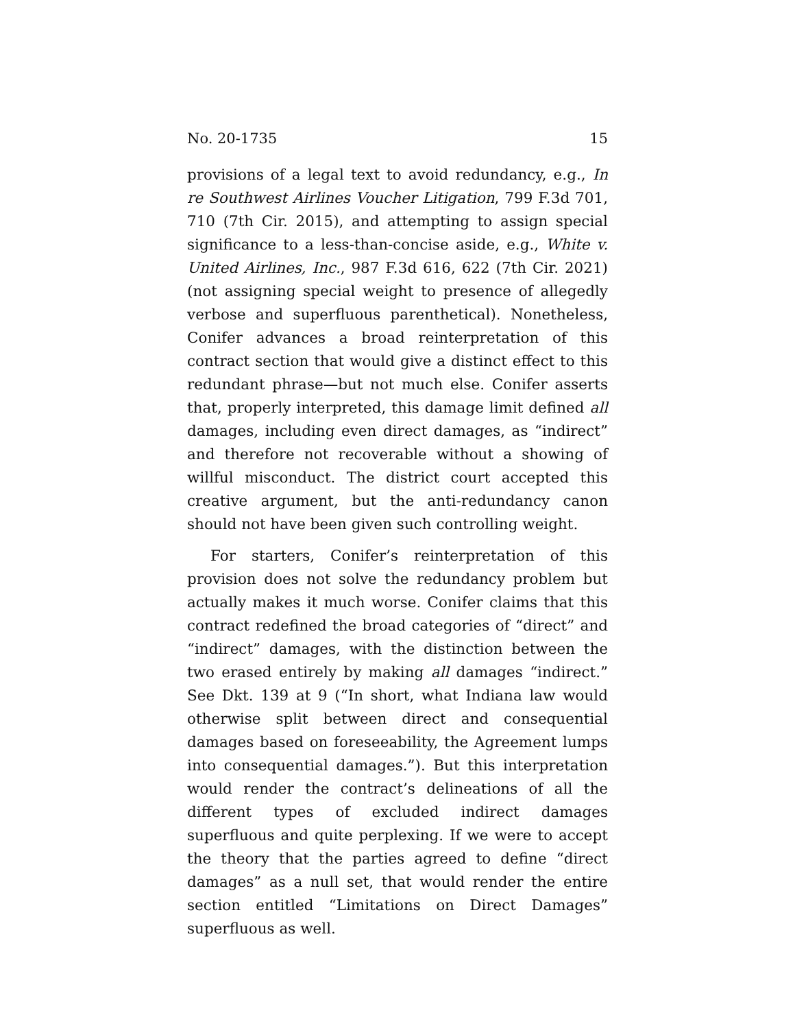No. 20-1735 15
provisions of a legal text to avoid redundancy, e.g., In re Southwest Airlines Voucher Litigation, 799 F.3d 701, 710 (7th Cir. 2015), and attempting to assign special significance to a less-than-concise aside, e.g., White v. United Airlines, Inc., 987 F.3d 616, 622 (7th Cir. 2021) (not assigning special weight to presence of allegedly verbose and superfluous parenthetical). Nonetheless, Conifer advances a broad reinterpretation of this contract section that would give a distinct effect to this redundant phrase—but not much else. Conifer asserts that, properly interpreted, this damage limit defined all damages, including even direct damages, as “indirect” and therefore not recoverable without a showing of willful misconduct. The district court accepted this creative argument, but the anti-redundancy canon should not have been given such controlling weight.
For starters, Conifer’s reinterpretation of this provision does not solve the redundancy problem but actually makes it much worse. Conifer claims that this contract redefined the broad categories of “direct” and “indirect” damages, with the distinction between the two erased entirely by making all damages “indirect.” See Dkt. 139 at 9 (“In short, what Indiana law would otherwise split between direct and consequential damages based on foreseeability, the Agreement lumps into consequential damages.”). But this interpretation would render the contract’s delineations of all the different types of excluded indirect damages superfluous and quite perplexing. If we were to accept the theory that the parties agreed to define “direct damages” as a null set, that would render the entire section entitled “Limitations on Direct Damages” superfluous as well.